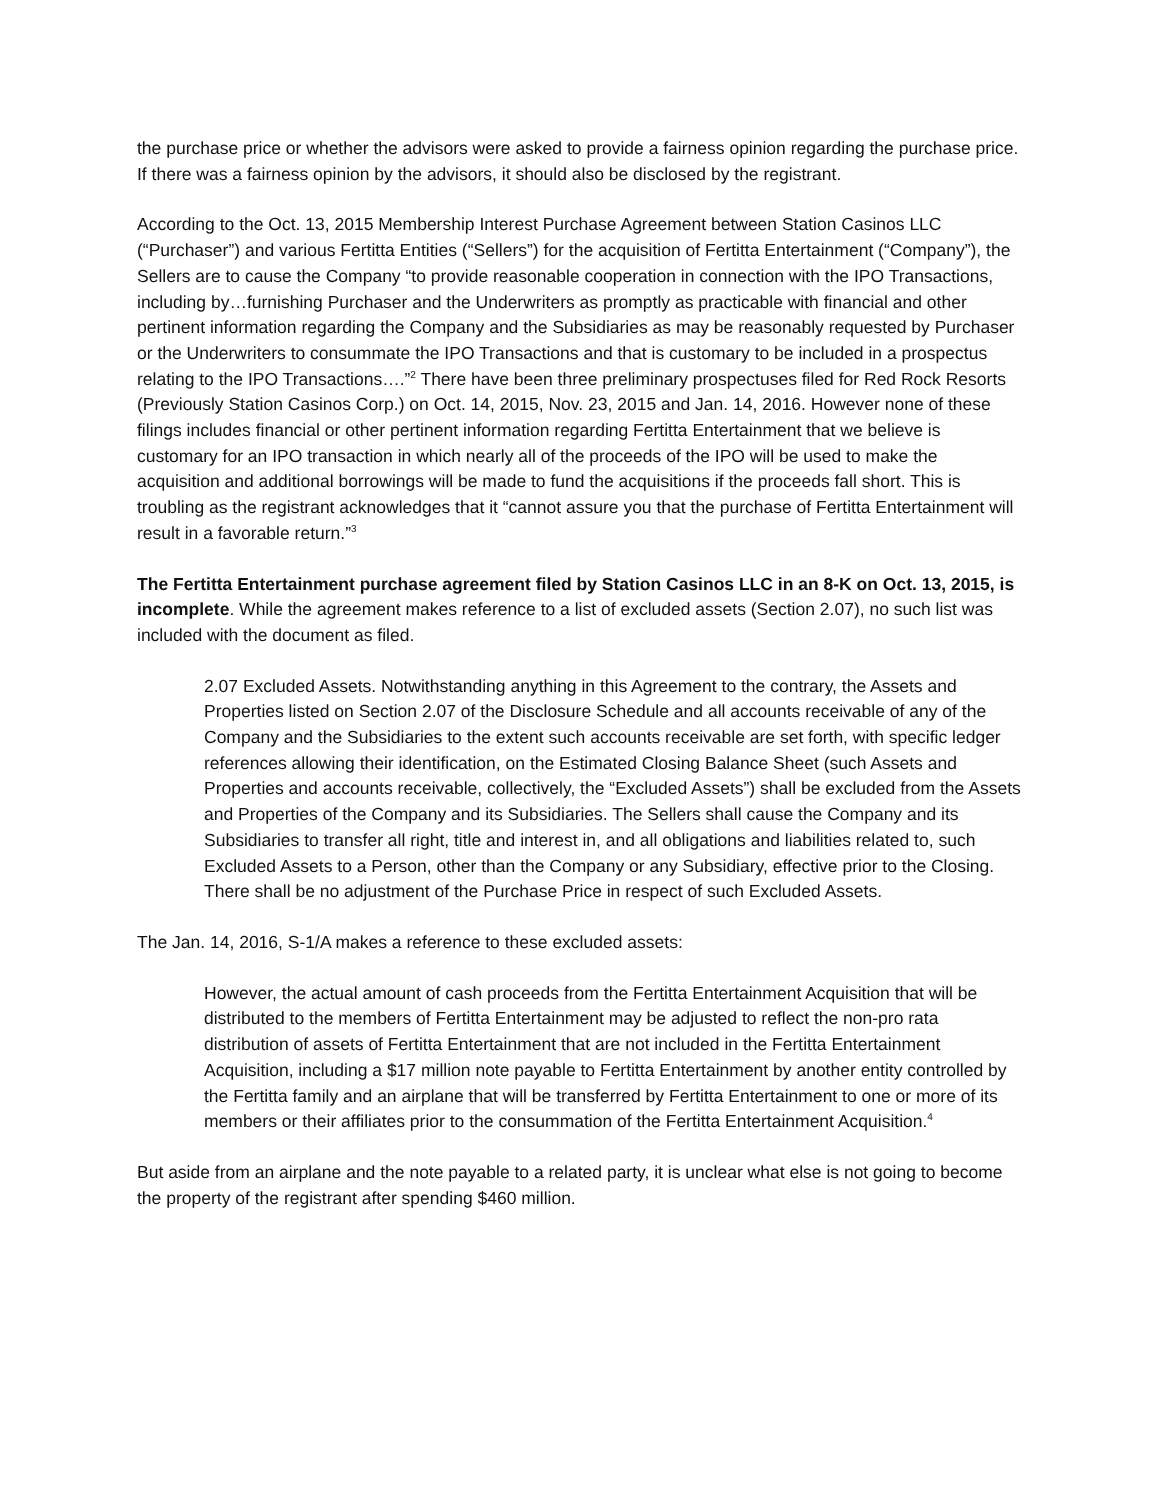the purchase price or whether the advisors were asked to provide a fairness opinion regarding the purchase price. If there was a fairness opinion by the advisors, it should also be disclosed by the registrant.
According to the Oct. 13, 2015 Membership Interest Purchase Agreement between Station Casinos LLC (“Purchaser”) and various Fertitta Entities (“Sellers”) for the acquisition of Fertitta Entertainment (“Company”), the Sellers are to cause the Company “to provide reasonable cooperation in connection with the IPO Transactions, including by…furnishing Purchaser and the Underwriters as promptly as practicable with financial and other pertinent information regarding the Company and the Subsidiaries as may be reasonably requested by Purchaser or the Underwriters to consummate the IPO Transactions and that is customary to be included in a prospectus relating to the IPO Transactions….”<sup>2</sup> There have been three preliminary prospectuses filed for Red Rock Resorts (Previously Station Casinos Corp.) on Oct. 14, 2015, Nov. 23, 2015 and Jan. 14, 2016. However none of these filings includes financial or other pertinent information regarding Fertitta Entertainment that we believe is customary for an IPO transaction in which nearly all of the proceeds of the IPO will be used to make the acquisition and additional borrowings will be made to fund the acquisitions if the proceeds fall short. This is troubling as the registrant acknowledges that it “cannot assure you that the purchase of Fertitta Entertainment will result in a favorable return.”<sup>3</sup>
The Fertitta Entertainment purchase agreement filed by Station Casinos LLC in an 8-K on Oct. 13, 2015, is incomplete. While the agreement makes reference to a list of excluded assets (Section 2.07), no such list was included with the document as filed.
2.07 Excluded Assets. Notwithstanding anything in this Agreement to the contrary, the Assets and Properties listed on Section 2.07 of the Disclosure Schedule and all accounts receivable of any of the Company and the Subsidiaries to the extent such accounts receivable are set forth, with specific ledger references allowing their identification, on the Estimated Closing Balance Sheet (such Assets and Properties and accounts receivable, collectively, the “Excluded Assets”) shall be excluded from the Assets and Properties of the Company and its Subsidiaries. The Sellers shall cause the Company and its Subsidiaries to transfer all right, title and interest in, and all obligations and liabilities related to, such Excluded Assets to a Person, other than the Company or any Subsidiary, effective prior to the Closing. There shall be no adjustment of the Purchase Price in respect of such Excluded Assets.
The Jan. 14, 2016, S-1/A makes a reference to these excluded assets:
However, the actual amount of cash proceeds from the Fertitta Entertainment Acquisition that will be distributed to the members of Fertitta Entertainment may be adjusted to reflect the non-pro rata distribution of assets of Fertitta Entertainment that are not included in the Fertitta Entertainment Acquisition, including a $17 million note payable to Fertitta Entertainment by another entity controlled by the Fertitta family and an airplane that will be transferred by Fertitta Entertainment to one or more of its members or their affiliates prior to the consummation of the Fertitta Entertainment Acquisition.<sup>4</sup>
But aside from an airplane and the note payable to a related party, it is unclear what else is not going to become the property of the registrant after spending $460 million.